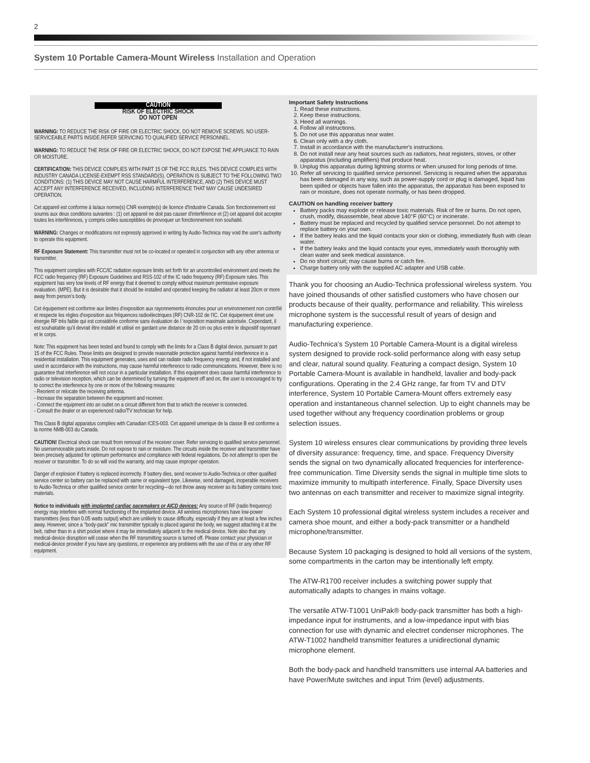2
System 10 Portable Camera-Mount Wireless Installation and Operation
CAUTION
RISK OF ELECTRIC SHOCK
DO NOT OPEN
WARNING: TO REDUCE THE RISK OF FIRE OR ELECTRIC SHOCK, DO NOT REMOVE SCREWS. NO USER-SERVICEABLE PARTS INSIDE.REFER SERVICING TO QUALIFIED SERVICE PERSONNEL.
WARNING: TO REDUCE THE RISK OF FIRE OR ELECTRIC SHOCK, DO NOT EXPOSE THE APPLIANCE TO RAIN OR MOISTURE.
CERTIFICATION: THIS DEVICE COMPLIES WITH PART 15 OF THE FCC RULES. THIS DEVICE COMPLIES WITH INDUSTRY CANADA LICENSE-EXEMPT RSS STANDARD(S). OPERATION IS SUBJECT TO THE FOLLOWING TWO CONDITIONS: (1) THIS DEVICE MAY NOT CAUSE HARMFUL INTERFERENCE, AND (2) THIS DEVICE MUST ACCEPT ANY INTERFERENCE RECEIVED, INCLUDING INTERFERENCE THAT MAY CAUSE UNDESIRED OPERATION.
Cet appareil est conforme à la/aux norme(s) CNR exempte(s) de licence d'Industrie Canada. Son fonctionnement est soumis aux deux conditions suivantes : (1) cet appareil ne doit pas causer d'interférence et (2) cet appareil doit accepter toutes les interférences, y compris celles susceptibles de provoquer un fonctionnement non souhaité.
WARNING: Changes or modifications not expressly approved in writing by Audio-Technica may void the user's authority to operate this equipment.
RF Exposure Statement: This transmitter must not be co-located or operated in conjunction with any other antenna or transmitter.
This equipment complies with FCC/IC radiation exposure limits set forth for an uncontrolled environment and meets the FCC radio frequency (RF) Exposure Guidelines and RSS-102 of the IC radio frequency (RF) Exposure rules. This equipment has very low levels of RF energy that it deemed to comply without maximum permissive exposure evaluation. (MPE). But it is desirable that it should be installed and operated keeping the radiator at least 20cm or more away from person's body.
Cet équipement est conforme aux limites d'exposition aux rayonnements énoncées pour un environnement non contrôlé et respecte les règles d'exposition aux fréquences radioélectriques (RF) CNR-102 de l'IC. Cet équipement émet une énergie RF très faible qui est considérée conforme sans évaluation de l 'exposition maximale autorisée. Cependant, il est souhaitable qu'il devrait être installé et utilisé en gardant une distance de 20 cm ou plus entre le dispositif rayonnant et le corps.
Note: This equipment has been tested and found to comply with the limits for a Class B digital device, pursuant to part 15 of the FCC Rules. These limits are designed to provide reasonable protection against harmful interference in a residential installation. This equipment generates, uses and can radiate radio frequency energy and, if not installed and used in accordance with the instructions, may cause harmful interference to radio communications. However, there is no guarantee that interference will not occur in a particular installation. If this equipment does cause harmful interference to radio or television reception, which can be determined by turning the equipment off and on, the user is encouraged to try to correct the interference by one or more of the following measures:
- Reorient or relocate the receiving antenna.
- Increase the separation between the equipment and receiver.
- Connect the equipment into an outlet on a circuit different from that to which the receiver is connected.
- Consult the dealer or an experienced radio/TV technician for help.
This Class B digital apparatus complies with Canadian ICES-003. Cet appareil umerique de la classe B est conforme a la norme NMB-003 du Canada.
CAUTION! Electrical shock can result from removal of the receiver cover. Refer servicing to qualified service personnel. No userserviceable parts inside. Do not expose to rain or moisture. The circuits inside the receiver and transmitter have been precisely adjusted for optimum performance and compliance with federal regulations. Do not attempt to open the receiver or transmitter. To do so will void the warranty, and may cause improper operation.
Danger of explosion if battery is replaced incorrectly. If battery dies, send receiver to Audio-Technica or other qualified service center so battery can be replaced with same or equivalent type. Likewise, send damaged, inoperable receivers to Audio-Technica or other qualified service center for recycling—do not throw away receiver as its battery contains toxic materials.
Notice to individuals with implanted cardiac pacemakers or AICD devices: Any source of RF (radio frequency) energy may interfere with normal functioning of the implanted device. All wireless microphones have low-power transmitters (less than 0.05 watts output) which are unlikely to cause difficulty, especially if they are at least a few inches away. However, since a "body-pack" mic transmitter typically is placed against the body, we suggest attaching it at the belt, rather than in a shirt pocket where it may be immediately adjacent to the medical device. Note also that any medical-device disruption will cease when the RF transmitting source is turned off. Please contact your physician or medical-device provider if you have any questions, or experience any problems with the use of this or any other RF equipment.
Important Safety Instructions
1. Read these instructions.
2. Keep these instructions.
3. Heed all warnings.
4. Follow all instructions.
5. Do not use this apparatus near water.
6. Clean only with a dry cloth.
7. Install in accordance with the manufacturer's instructions.
8. Do not install near any heat sources such as radiators, heat registers, stoves, or other apparatus (including amplifiers) that produce heat.
9. Unplug this apparatus during lightning storms or when unused for long periods of time.
10. Refer all servicing to qualified service personnel. Servicing is required when the apparatus has been damaged in any way, such as power-supply cord or plug is damaged, liquid has been spilled or objects have fallen into the apparatus, the apparatus has been exposed to rain or moisture, does not operate normally, or has been dropped.
CAUTION on handling receiver battery
Battery packs may explode or release toxic materials. Risk of fire or burns. Do not open, crush, modify, disassemble, heat above 140°F (60°C) or incinerate.
Battery must be replaced and recycled by qualified service personnel. Do not attempt to replace battery on your own.
If the battery leaks and the liquid contacts your skin or clothing, immediately flush with clean water.
If the battery leaks and the liquid contacts your eyes, immediately wash thoroughly with clean water and seek medical assistance.
Do no short circuit; may cause burns or catch fire.
Charge battery only with the supplied AC adapter and USB cable.
Thank you for choosing an Audio-Technica professional wireless system. You have joined thousands of other satisfied customers who have chosen our products because of their quality, performance and reliability. This wireless microphone system is the successful result of years of design and manufacturing experience.
Audio-Technica's System 10 Portable Camera-Mount is a digital wireless system designed to provide rock-solid performance along with easy setup and clear, natural sound quality. Featuring a compact design, System 10 Portable Camera-Mount is available in handheld, lavalier and body-pack configurations. Operating in the 2.4 GHz range, far from TV and DTV interference, System 10 Portable Camera-Mount offers extremely easy operation and instantaneous channel selection. Up to eight channels may be used together without any frequency coordination problems or group selection issues.
System 10 wireless ensures clear communications by providing three levels of diversity assurance: frequency, time, and space. Frequency Diversity sends the signal on two dynamically allocated frequencies for interference-free communication. Time Diversity sends the signal in multiple time slots to maximize immunity to multipath interference. Finally, Space Diversity uses two antennas on each transmitter and receiver to maximize signal integrity.
Each System 10 professional digital wireless system includes a receiver and camera shoe mount, and either a body-pack transmitter or a handheld microphone/transmitter.
Because System 10 packaging is designed to hold all versions of the system, some compartments in the carton may be intentionally left empty.
The ATW-R1700 receiver includes a switching power supply that automatically adapts to changes in mains voltage.
The versatile ATW-T1001 UniPak® body-pack transmitter has both a high-impedance input for instruments, and a low-impedance input with bias connection for use with dynamic and electret condenser microphones. The ATW-T1002 handheld transmitter features a unidirectional dynamic microphone element.
Both the body-pack and handheld transmitters use internal AA batteries and have Power/Mute switches and input Trim (level) adjustments.